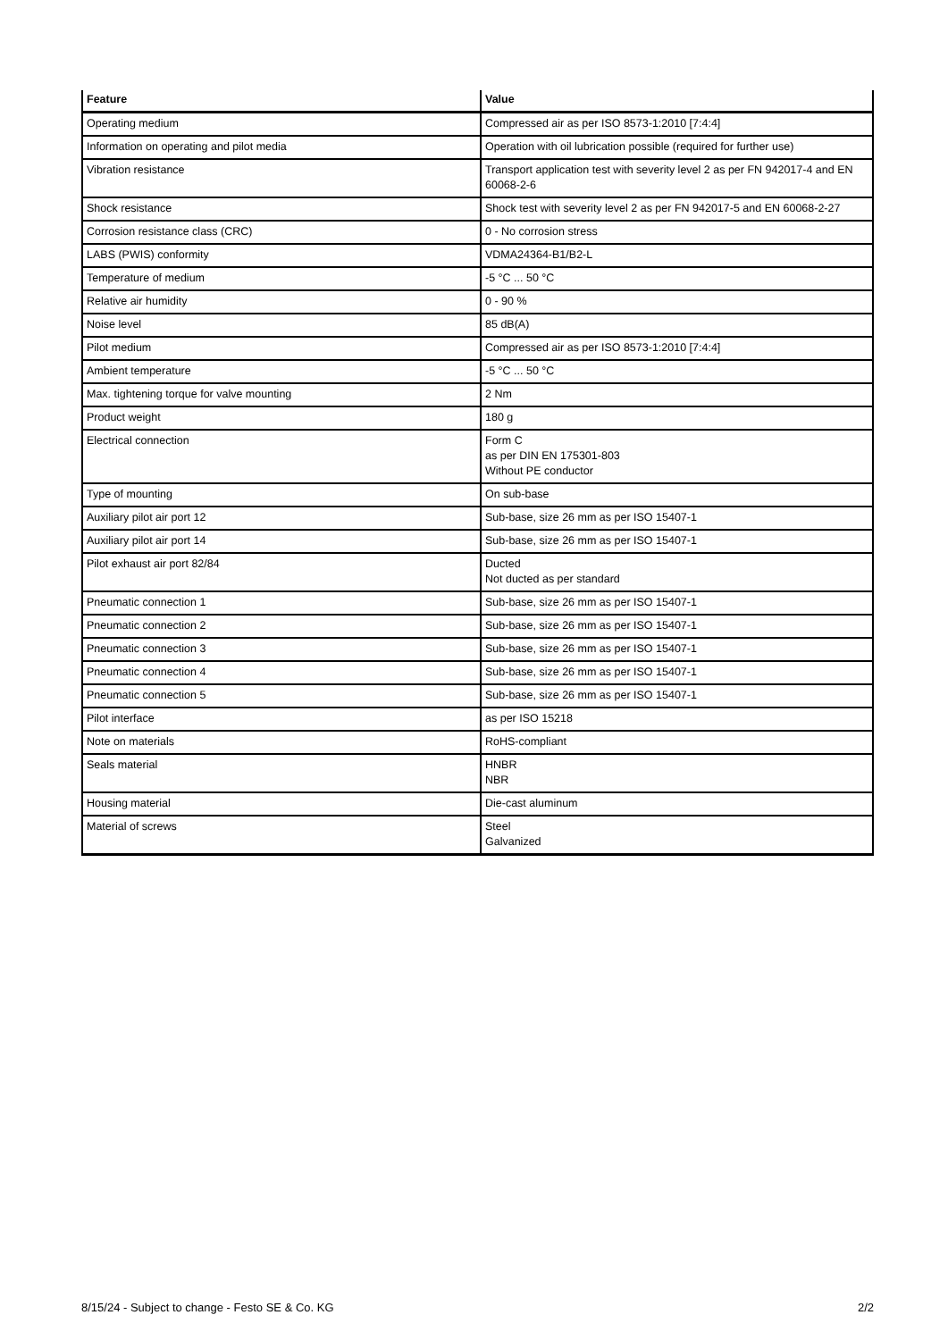| Feature | Value |
| --- | --- |
| Operating medium | Compressed air as per ISO 8573-1:2010 [7:4:4] |
| Information on operating and pilot media | Operation with oil lubrication possible (required for further use) |
| Vibration resistance | Transport application test with severity level 2 as per FN 942017-4 and EN 60068-2-6 |
| Shock resistance | Shock test with severity level 2 as per FN 942017-5 and EN 60068-2-27 |
| Corrosion resistance class (CRC) | 0 - No corrosion stress |
| LABS (PWIS) conformity | VDMA24364-B1/B2-L |
| Temperature of medium | -5 °C ... 50 °C |
| Relative air humidity | 0 - 90 % |
| Noise level | 85 dB(A) |
| Pilot medium | Compressed air as per ISO 8573-1:2010 [7:4:4] |
| Ambient temperature | -5 °C ... 50 °C |
| Max. tightening torque for valve mounting | 2 Nm |
| Product weight | 180 g |
| Electrical connection | Form C as per DIN EN 175301-803 Without PE conductor |
| Type of mounting | On sub-base |
| Auxiliary pilot air port 12 | Sub-base, size 26 mm as per ISO 15407-1 |
| Auxiliary pilot air port 14 | Sub-base, size 26 mm as per ISO 15407-1 |
| Pilot exhaust air port 82/84 | Ducted Not ducted as per standard |
| Pneumatic connection 1 | Sub-base, size 26 mm as per ISO 15407-1 |
| Pneumatic connection 2 | Sub-base, size 26 mm as per ISO 15407-1 |
| Pneumatic connection 3 | Sub-base, size 26 mm as per ISO 15407-1 |
| Pneumatic connection 4 | Sub-base, size 26 mm as per ISO 15407-1 |
| Pneumatic connection 5 | Sub-base, size 26 mm as per ISO 15407-1 |
| Pilot interface | as per ISO 15218 |
| Note on materials | RoHS-compliant |
| Seals material | HNBR NBR |
| Housing material | Die-cast aluminum |
| Material of screws | Steel Galvanized |
8/15/24 - Subject to change - Festo SE & Co. KG 2/2